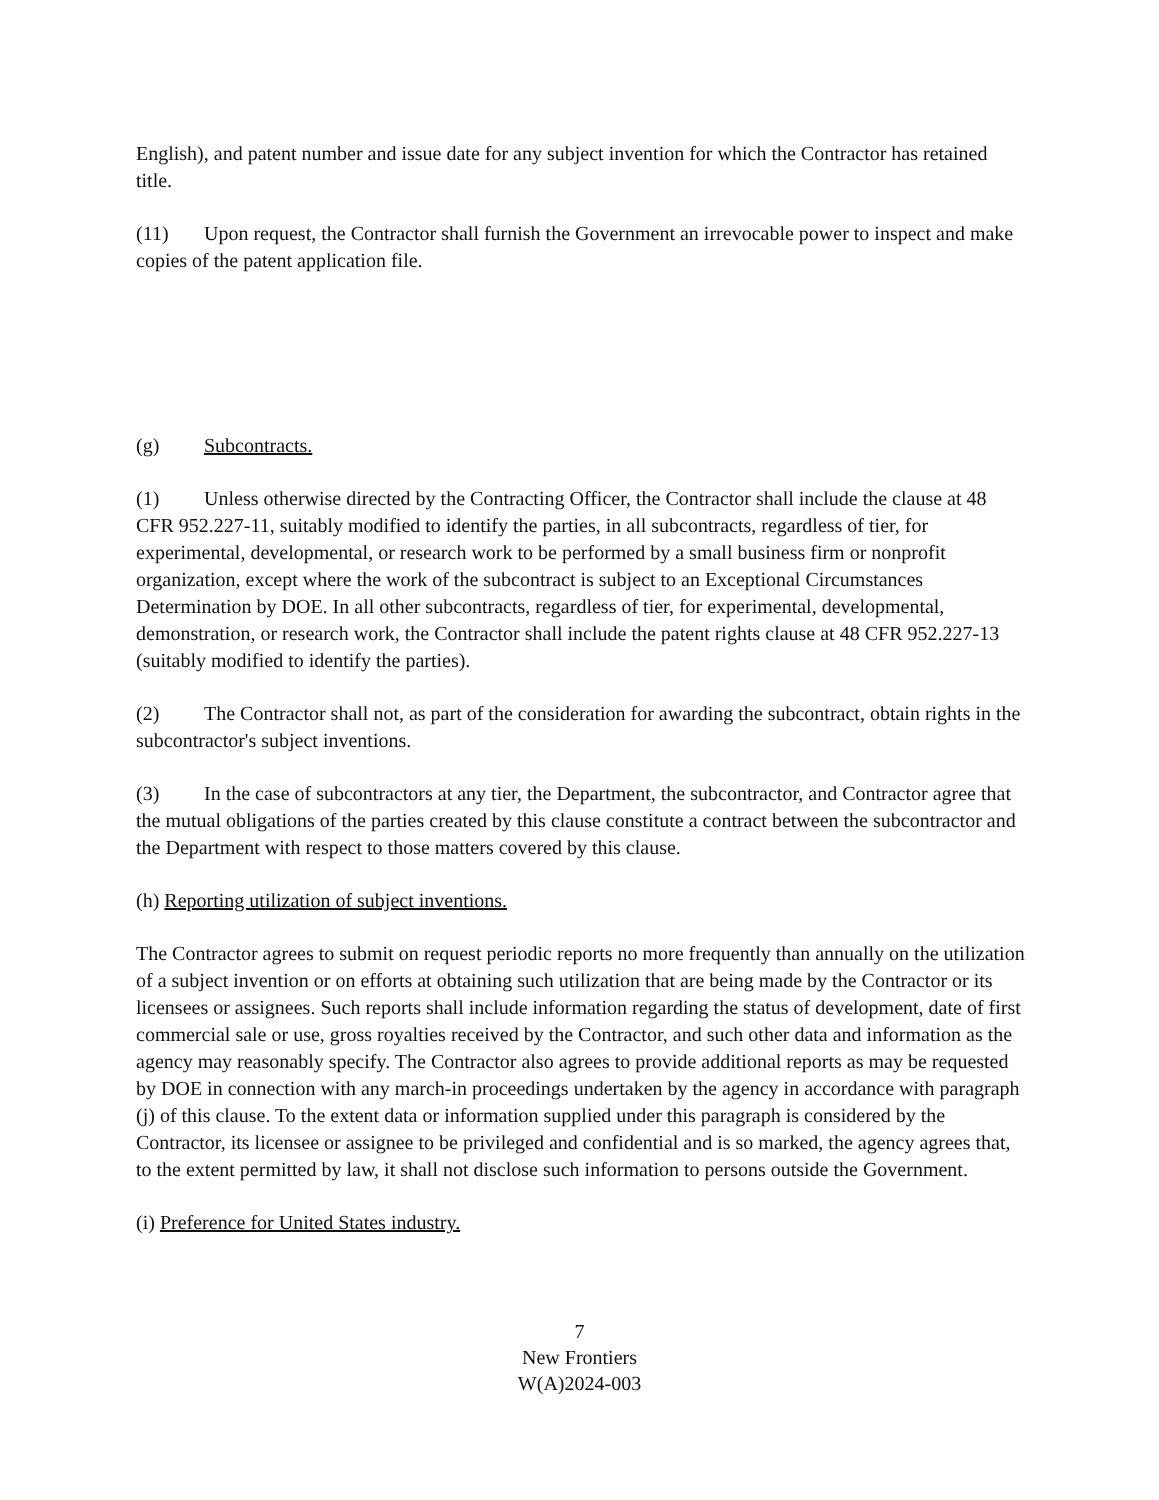English), and patent number and issue date for any subject invention for which the Contractor has retained title.
(11) Upon request, the Contractor shall furnish the Government an irrevocable power to inspect and make copies of the patent application file.
(g) Subcontracts.
(1) Unless otherwise directed by the Contracting Officer, the Contractor shall include the clause at 48 CFR 952.227-11, suitably modified to identify the parties, in all subcontracts, regardless of tier, for experimental, developmental, or research work to be performed by a small business firm or nonprofit organization, except where the work of the subcontract is subject to an Exceptional Circumstances Determination by DOE. In all other subcontracts, regardless of tier, for experimental, developmental, demonstration, or research work, the Contractor shall include the patent rights clause at 48 CFR 952.227-13 (suitably modified to identify the parties).
(2) The Contractor shall not, as part of the consideration for awarding the subcontract, obtain rights in the subcontractor's subject inventions.
(3) In the case of subcontractors at any tier, the Department, the subcontractor, and Contractor agree that the mutual obligations of the parties created by this clause constitute a contract between the subcontractor and the Department with respect to those matters covered by this clause.
(h) Reporting utilization of subject inventions.
The Contractor agrees to submit on request periodic reports no more frequently than annually on the utilization of a subject invention or on efforts at obtaining such utilization that are being made by the Contractor or its licensees or assignees. Such reports shall include information regarding the status of development, date of first commercial sale or use, gross royalties received by the Contractor, and such other data and information as the agency may reasonably specify. The Contractor also agrees to provide additional reports as may be requested by DOE in connection with any march-in proceedings undertaken by the agency in accordance with paragraph (j) of this clause. To the extent data or information supplied under this paragraph is considered by the Contractor, its licensee or assignee to be privileged and confidential and is so marked, the agency agrees that, to the extent permitted by law, it shall not disclose such information to persons outside the Government.
(i) Preference for United States industry.
7
New Frontiers
W(A)2024-003